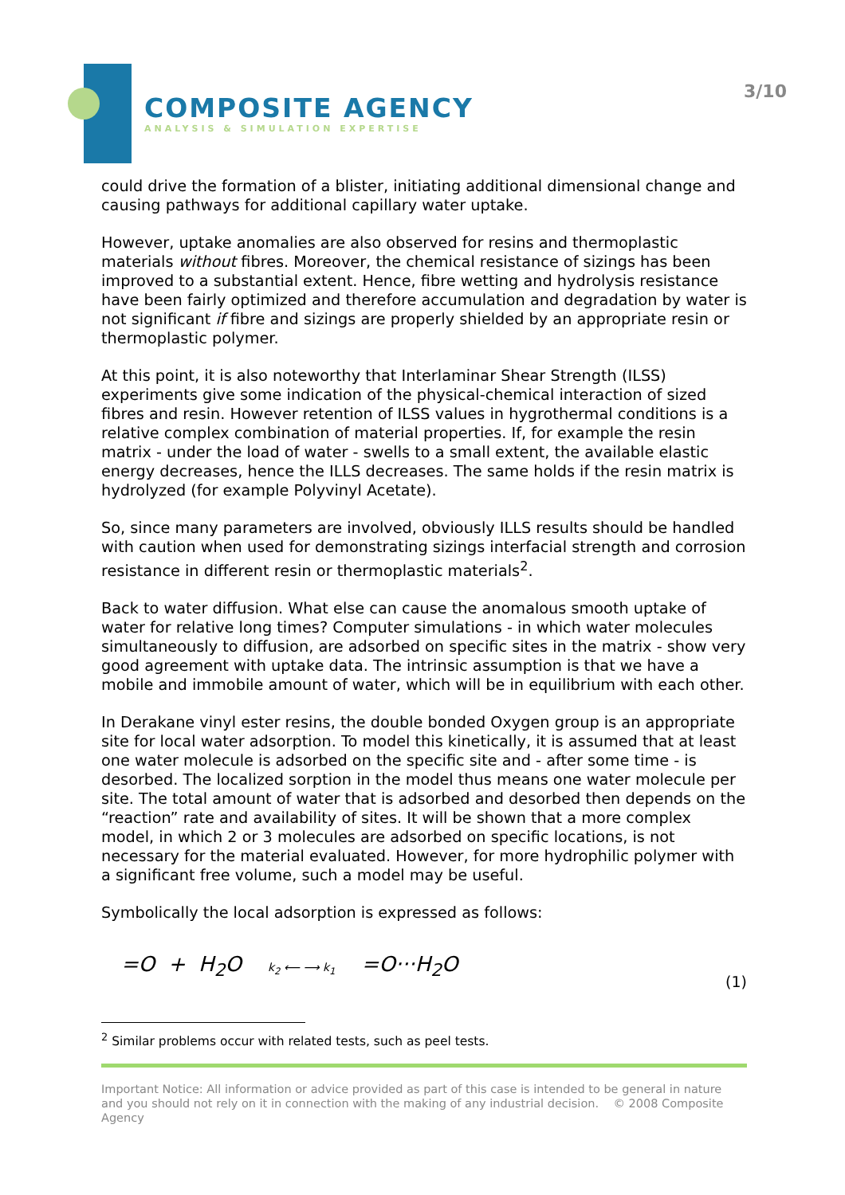COMPOSITE AGENCY
ANALYSIS & SIMULATION EXPERTISE
3/10
could drive the formation of a blister, initiating additional dimensional change and causing pathways for additional capillary water uptake.
However, uptake anomalies are also observed for resins and thermoplastic materials without fibres. Moreover, the chemical resistance of sizings has been improved to a substantial extent. Hence, fibre wetting and hydrolysis resistance have been fairly optimized and therefore accumulation and degradation by water is not significant if fibre and sizings are properly shielded by an appropriate resin or thermoplastic polymer.
At this point, it is also noteworthy that Interlaminar Shear Strength (ILSS) experiments give some indication of the physical-chemical interaction of sized fibres and resin. However retention of ILSS values in hygrothermal conditions is a relative complex combination of material properties. If, for example the resin matrix - under the load of water - swells to a small extent, the available elastic energy decreases, hence the ILLS decreases. The same holds if the resin matrix is hydrolyzed (for example Polyvinyl Acetate).
So, since many parameters are involved, obviously ILLS results should be handled with caution when used for demonstrating sizings interfacial strength and corrosion resistance in different resin or thermoplastic materials<sup>2</sup>.
Back to water diffusion. What else can cause the anomalous smooth uptake of water for relative long times? Computer simulations - in which water molecules simultaneously to diffusion, are adsorbed on specific sites in the matrix - show very good agreement with uptake data. The intrinsic assumption is that we have a mobile and immobile amount of water, which will be in equilibrium with each other.
In Derakane vinyl ester resins, the double bonded Oxygen group is an appropriate site for local water adsorption. To model this kinetically, it is assumed that at least one water molecule is adsorbed on the specific site and - after some time - is desorbed. The localized sorption in the model thus means one water molecule per site. The total amount of water that is adsorbed and desorbed then depends on the “reaction” rate and availability of sites. It will be shown that a more complex model, in which 2 or 3 molecules are adsorbed on specific locations, is not necessary for the material evaluated. However, for more hydrophilic polymer with a significant free volume, such a model may be useful.
Symbolically the local adsorption is expressed as follows:
=O + H<sub>2</sub>O k<sub>2</sub> ⟵ ⟶ k<sub>1</sub> =O···H<sub>2</sub>O (1)
<sup>2</sup> Similar problems occur with related tests, such as peel tests.
Important Notice: All information or advice provided as part of this case is intended to be general in nature and you should not rely on it in connection with the making of any industrial decision. © 2008 Composite Agency